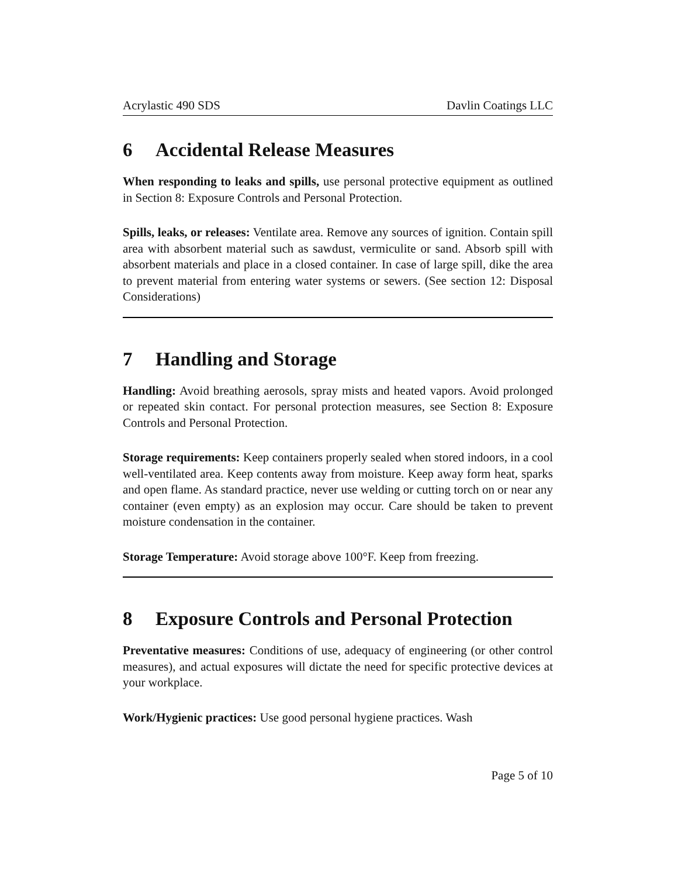Acrylastic 490 SDS Davlin Coatings LLC
6 Accidental Release Measures
When responding to leaks and spills, use personal protective equipment as outlined in Section 8: Exposure Controls and Personal Protection.
Spills, leaks, or releases: Ventilate area. Remove any sources of ignition. Contain spill area with absorbent material such as sawdust, vermiculite or sand. Absorb spill with absorbent materials and place in a closed container. In case of large spill, dike the area to prevent material from entering water systems or sewers. (See section 12: Disposal Considerations)
7 Handling and Storage
Handling: Avoid breathing aerosols, spray mists and heated vapors. Avoid prolonged or repeated skin contact. For personal protection measures, see Section 8: Exposure Controls and Personal Protection.
Storage requirements: Keep containers properly sealed when stored indoors, in a cool well-ventilated area. Keep contents away from moisture. Keep away form heat, sparks and open flame. As standard practice, never use welding or cutting torch on or near any container (even empty) as an explosion may occur. Care should be taken to prevent moisture condensation in the container.
Storage Temperature: Avoid storage above 100°F. Keep from freezing.
8 Exposure Controls and Personal Protection
Preventative measures: Conditions of use, adequacy of engineering (or other control measures), and actual exposures will dictate the need for specific protective devices at your workplace.
Work/Hygienic practices: Use good personal hygiene practices. Wash
Page 5 of 10